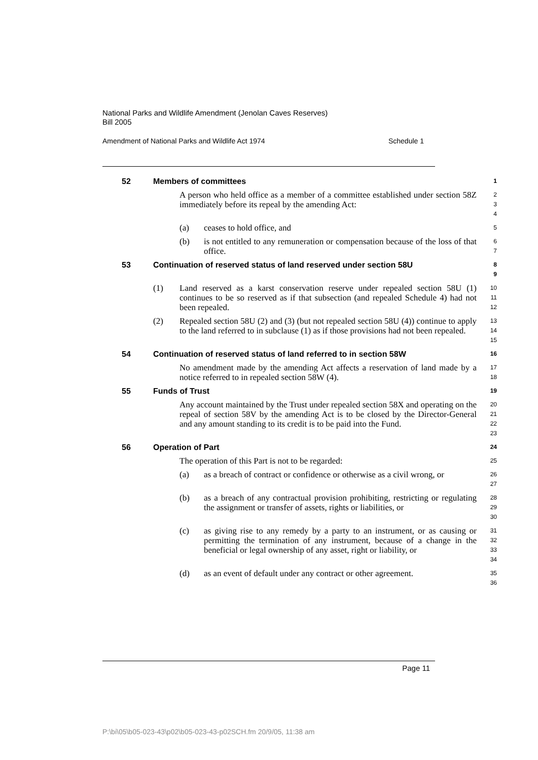National Parks and Wildlife Amendment (Jenolan Caves Reserves)
Bill 2005
Amendment of National Parks and Wildlife Act 1974 Schedule 1
52 Members of committees
1
A person who held office as a member of a committee established under section 58Z immediately before its repeal by the amending Act:
2
3
4
(a) ceases to hold office, and
5
(b) is not entitled to any remuneration or compensation because of the loss of that office.
6
7
53 Continuation of reserved status of land reserved under section 58U
8
9
(1) Land reserved as a karst conservation reserve under repealed section 58U (1) continues to be so reserved as if that subsection (and repealed Schedule 4) had not been repealed.
10
11
12
(2) Repealed section 58U (2) and (3) (but not repealed section 58U (4)) continue to apply to the land referred to in subclause (1) as if those provisions had not been repealed.
13
14
15
54 Continuation of reserved status of land referred to in section 58W
16
No amendment made by the amending Act affects a reservation of land made by a notice referred to in repealed section 58W (4).
17
18
55 Funds of Trust
19
Any account maintained by the Trust under repealed section 58X and operating on the repeal of section 58V by the amending Act is to be closed by the Director-General and any amount standing to its credit is to be paid into the Fund.
20
21
22
23
56 Operation of Part
24
The operation of this Part is not to be regarded:
25
(a) as a breach of contract or confidence or otherwise as a civil wrong, or
26
27
(b) as a breach of any contractual provision prohibiting, restricting or regulating the assignment or transfer of assets, rights or liabilities, or
28
29
30
(c) as giving rise to any remedy by a party to an instrument, or as causing or permitting the termination of any instrument, because of a change in the beneficial or legal ownership of any asset, right or liability, or
31
32
33
34
(d) as an event of default under any contract or other agreement.
35
36
Page 11
P:\bi\05\b05-023-43\p02\b05-023-43-p02SCH.fm 20/9/05, 11:38 am